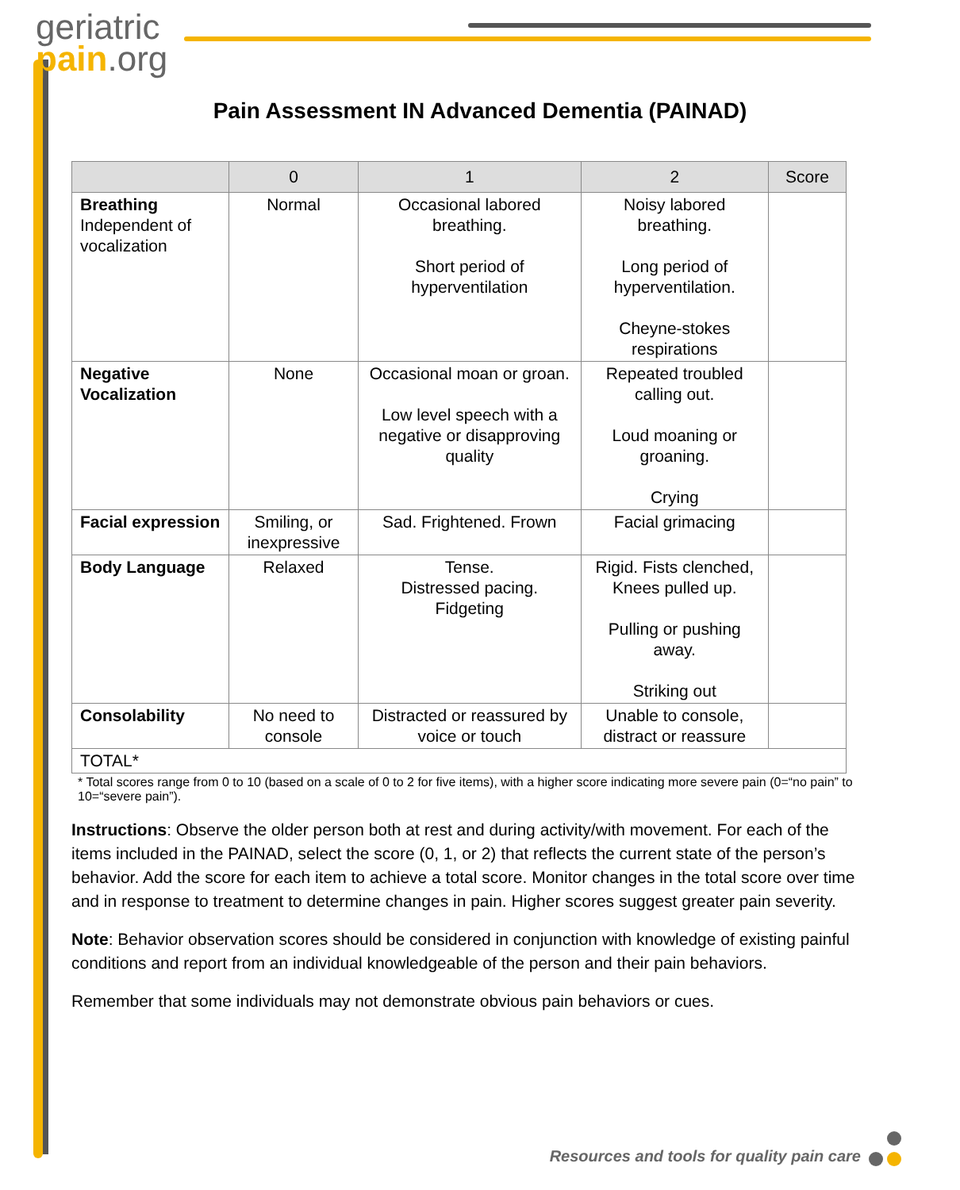geriatric
pain.org
Pain Assessment IN Advanced Dementia (PAINAD)
| | 0 | 1 | 2 | Score |
| --- | --- | --- | --- | --- |
| Breathing Independent of vocalization | Normal | Occasional labored breathing. Short period of hyperventilation | Noisy labored breathing. Long period of hyperventilation. Cheyne-stokes respirations | |
| Negative Vocalization | None | Occasional moan or groan. Low level speech with a negative or disapproving quality | Repeated troubled calling out. Loud moaning or groaning. Crying | |
| Facial expression | Smiling, or inexpressive | Sad. Frightened. Frown | Facial grimacing | |
| Body Language | Relaxed | Tense. Distressed pacing. Fidgeting | Rigid. Fists clenched, Knees pulled up. Pulling or pushing away. Striking out | |
| Consolability | No need to console | Distracted or reassured by voice or touch | Unable to console, distract or reassure | |
| TOTAL* | | | | |
* Total scores range from 0 to 10 (based on a scale of 0 to 2 for five items), with a higher score indicating more severe pain (0=“no pain” to 10=“severe pain”).
Instructions: Observe the older person both at rest and during activity/with movement. For each of the items included in the PAINAD, select the score (0, 1, or 2) that reflects the current state of the person’s behavior. Add the score for each item to achieve a total score. Monitor changes in the total score over time and in response to treatment to determine changes in pain. Higher scores suggest greater pain severity.
Note: Behavior observation scores should be considered in conjunction with knowledge of existing painful conditions and report from an individual knowledgeable of the person and their pain behaviors.
Remember that some individuals may not demonstrate obvious pain behaviors or cues.
Resources and tools for quality pain care